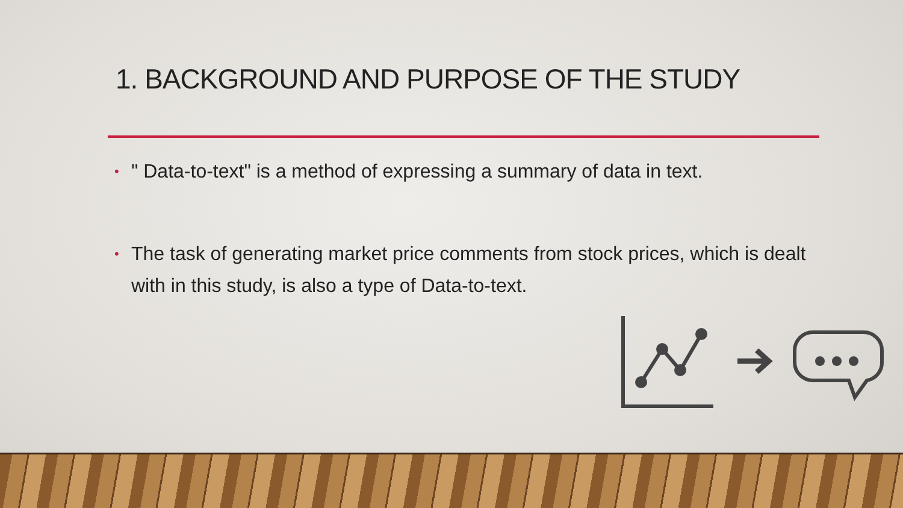1. BACKGROUND AND PURPOSE OF THE STUDY
• " Data-to-text" is a method of expressing a summary of data in text.
• The task of generating market price comments from stock prices, which is dealt with in this study, is also a type of Data-to-text.